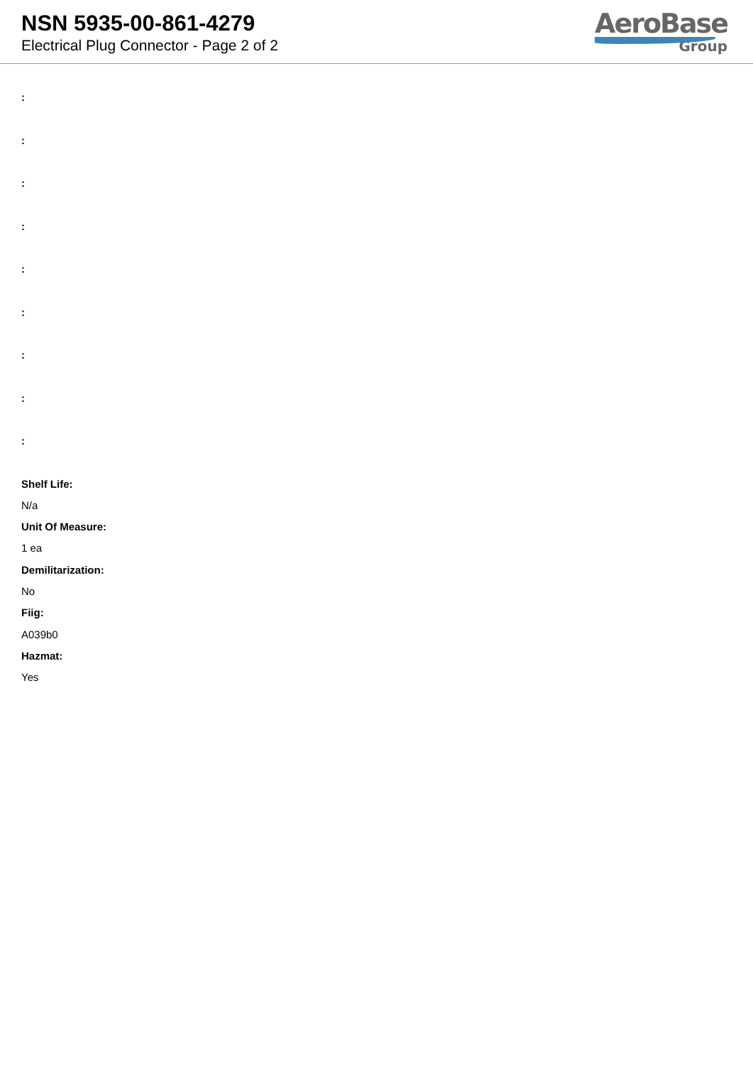NSN 5935-00-861-4279
Electrical Plug Connector - Page 2 of 2
AeroBase
Group
:
:
:
:
:
:
:
:
:
Shelf Life:
N/a
Unit Of Measure:
1 ea
Demilitarization:
No
Fiig:
A039b0
Hazmat:
Yes